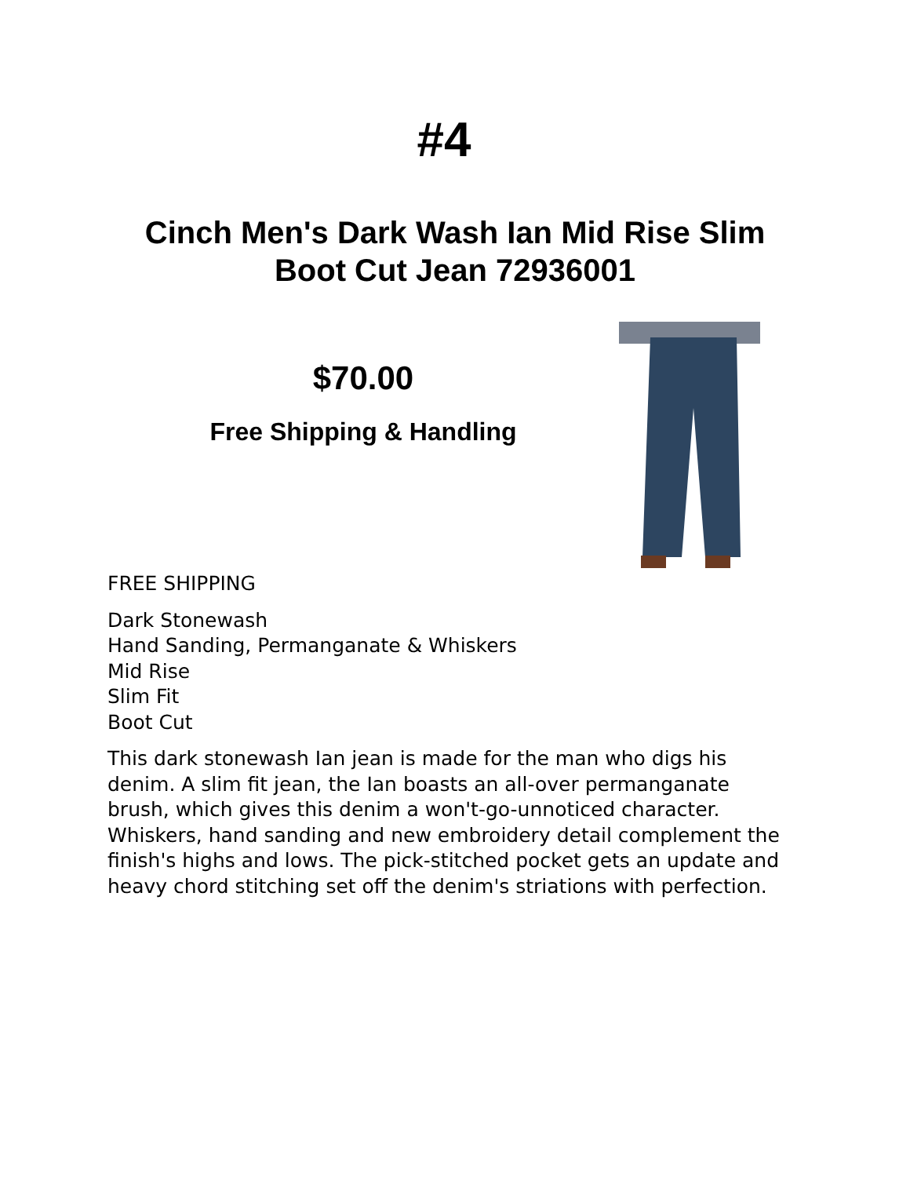#4
Cinch Men's Dark Wash Ian Mid Rise Slim Boot Cut Jean 72936001
$70.00
Free Shipping & Handling
FREE SHIPPING
Dark Stonewash
Hand Sanding, Permanganate & Whiskers
Mid Rise
Slim Fit
Boot Cut
This dark stonewash Ian jean is made for the man who digs his denim. A slim fit jean, the Ian boasts an all-over permanganate brush, which gives this denim a won't-go-unnoticed character. Whiskers, hand sanding and new embroidery detail complement the finish's highs and lows. The pick-stitched pocket gets an update and heavy chord stitching set off the denim's striations with perfection.